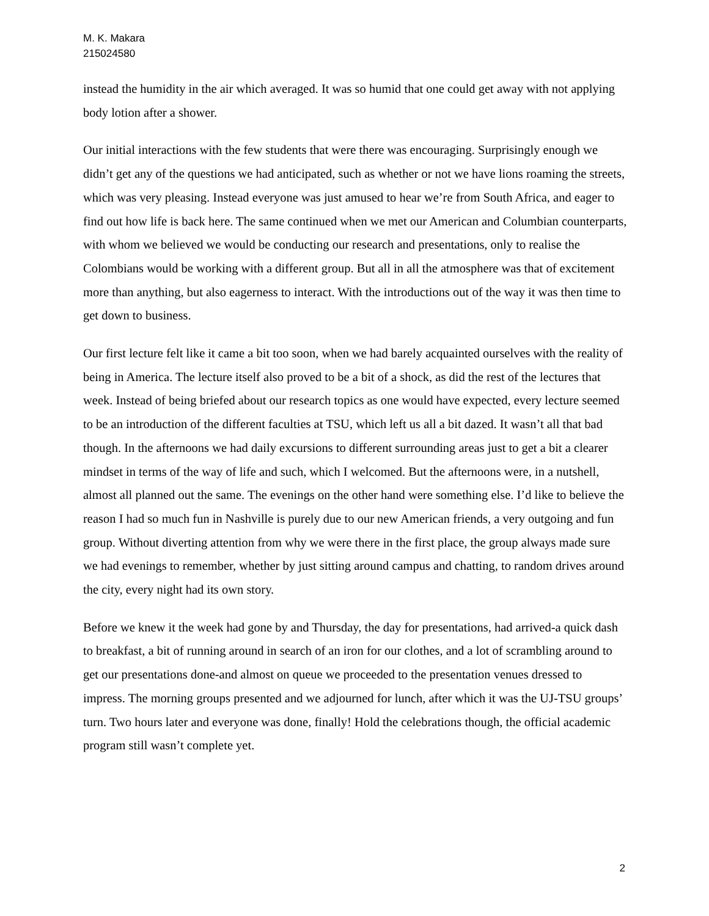M. K. Makara
215024580
instead the humidity in the air which averaged. It was so humid that one could get away with not applying body lotion after a shower.
Our initial interactions with the few students that were there was encouraging. Surprisingly enough we didn’t get any of the questions we had anticipated, such as whether or not we have lions roaming the streets, which was very pleasing. Instead everyone was just amused to hear we’re from South Africa, and eager to find out how life is back here. The same continued when we met our American and Columbian counterparts, with whom we believed we would be conducting our research and presentations, only to realise the Colombians would be working with a different group. But all in all the atmosphere was that of excitement more than anything, but also eagerness to interact. With the introductions out of the way it was then time to get down to business.
Our first lecture felt like it came a bit too soon, when we had barely acquainted ourselves with the reality of being in America. The lecture itself also proved to be a bit of a shock, as did the rest of the lectures that week. Instead of being briefed about our research topics as one would have expected, every lecture seemed to be an introduction of the different faculties at TSU, which left us all a bit dazed. It wasn’t all that bad though. In the afternoons we had daily excursions to different surrounding areas just to get a bit a clearer mindset in terms of the way of life and such, which I welcomed. But the afternoons were, in a nutshell, almost all planned out the same. The evenings on the other hand were something else. I’d like to believe the reason I had so much fun in Nashville is purely due to our new American friends, a very outgoing and fun group. Without diverting attention from why we were there in the first place, the group always made sure we had evenings to remember, whether by just sitting around campus and chatting, to random drives around the city, every night had its own story.
Before we knew it the week had gone by and Thursday, the day for presentations, had arrived-a quick dash to breakfast, a bit of running around in search of an iron for our clothes, and a lot of scrambling around to get our presentations done-and almost on queue we proceeded to the presentation venues dressed to impress. The morning groups presented and we adjourned for lunch, after which it was the UJ-TSU groups’ turn. Two hours later and everyone was done, finally! Hold the celebrations though, the official academic program still wasn’t complete yet.
2